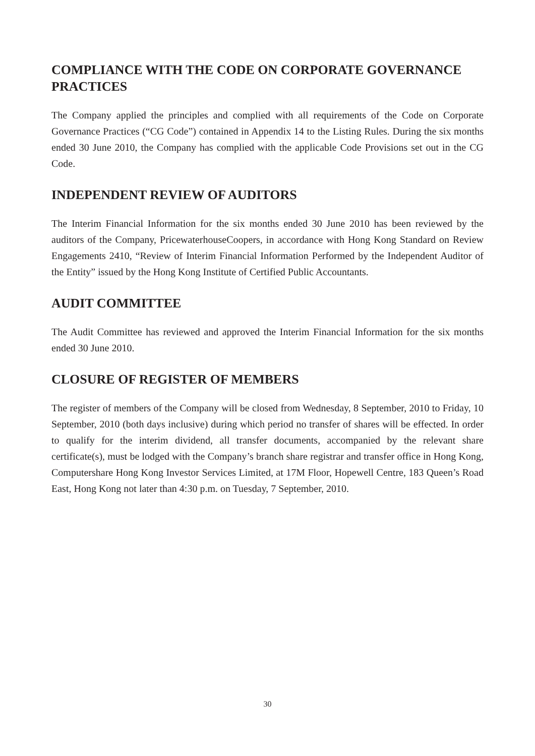COMPLIANCE WITH THE CODE ON CORPORATE GOVERNANCE PRACTICES
The Company applied the principles and complied with all requirements of the Code on Corporate Governance Practices (“CG Code”) contained in Appendix 14 to the Listing Rules. During the six months ended 30 June 2010, the Company has complied with the applicable Code Provisions set out in the CG Code.
INDEPENDENT REVIEW OF AUDITORS
The Interim Financial Information for the six months ended 30 June 2010 has been reviewed by the auditors of the Company, PricewaterhouseCoopers, in accordance with Hong Kong Standard on Review Engagements 2410, “Review of Interim Financial Information Performed by the Independent Auditor of the Entity” issued by the Hong Kong Institute of Certified Public Accountants.
AUDIT COMMITTEE
The Audit Committee has reviewed and approved the Interim Financial Information for the six months ended 30 June 2010.
CLOSURE OF REGISTER OF MEMBERS
The register of members of the Company will be closed from Wednesday, 8 September, 2010 to Friday, 10 September, 2010 (both days inclusive) during which period no transfer of shares will be effected. In order to qualify for the interim dividend, all transfer documents, accompanied by the relevant share certificate(s), must be lodged with the Company’s branch share registrar and transfer office in Hong Kong, Computershare Hong Kong Investor Services Limited, at 17M Floor, Hopewell Centre, 183 Queen’s Road East, Hong Kong not later than 4:30 p.m. on Tuesday, 7 September, 2010.
30